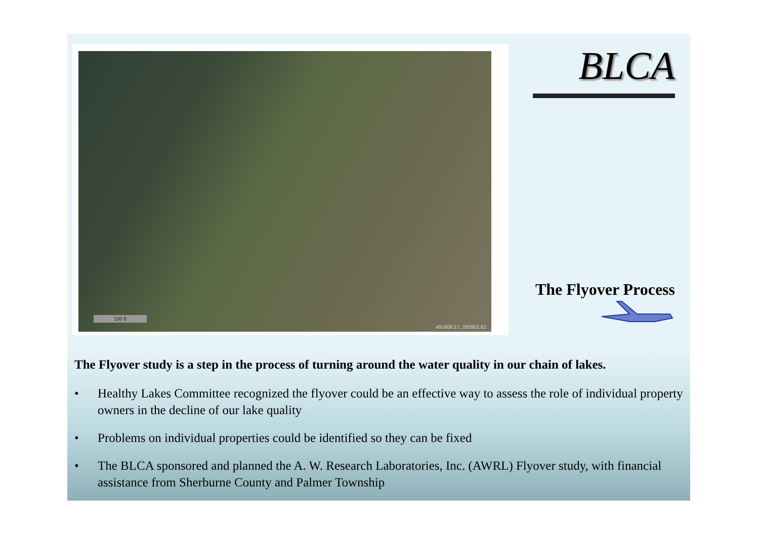100 ft
491808.17, 293952.81
BLCA
The Flyover Process
The Flyover study is a step in the process of turning around the water quality in our chain of lakes.
• Healthy Lakes Committee recognized the flyover could be an effective way to assess the role of individual property owners in the decline of our lake quality
• Problems on individual properties could be identified so they can be fixed
• The BLCA sponsored and planned the A. W. Research Laboratories, Inc. (AWRL) Flyover study, with financial assistance from Sherburne County and Palmer Township